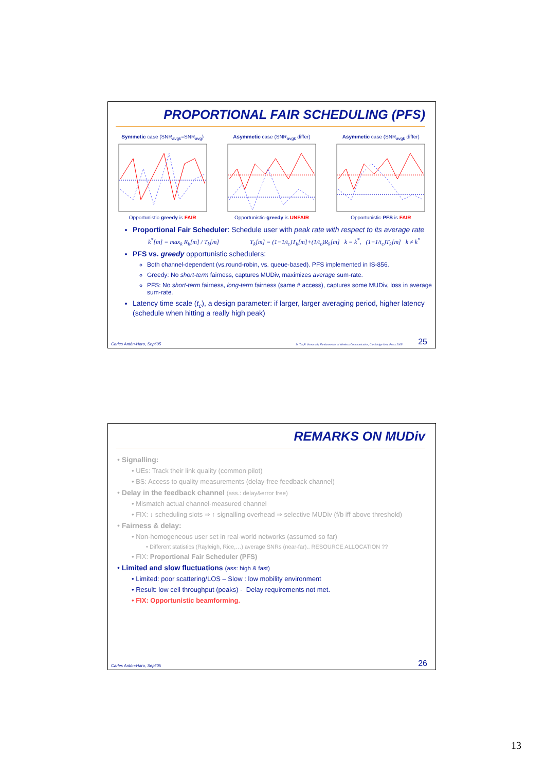PROPORTIONAL FAIR SCHEDULING (PFS)
Symmetic case (SNR<sub>avgk</sub>=SNR<sub>avg</sub>)Opportunistic-greedy is FAIR
Asymmetic case (SNR<sub>avgk</sub> differ)Opportunistic-greedy is UNFAIR
Asymmetic case (SNR<sub>avgk</sub> differ)Opportunistic-PFS is FAIR
Proportional Fair Scheduler: Schedule user with peak rate with respect to its average rate
k<sup>*</sup>[m] = max<sub>k</sub> R<sub>k</sub>[m] / T<sub>k</sub>[m] T<sub>k</sub>[m] = (1−1/t<sub>c</sub>)T<sub>k</sub>[m]+(1/t<sub>c</sub>)R<sub>k</sub>[m] k = k<sup>*</sup>, (1−1/t<sub>c</sub>)T<sub>k</sub>[m] k ≠ k<sup>*</sup>
PFS vs. greedy opportunistic schedulers:
Both channel-dependent (vs.round-robin, vs. queue-based). PFS implemented in IS-856.
Greedy: No short-term fairness, captures MUDiv, maximizes average sum-rate.
PFS: No short-term fairness, long-term fairness (same # access), captures some MUDiv, loss in average sum-rate.
Latency time scale (t<sub>c</sub>), a design parameter: if larger, larger averaging period, higher latency (schedule when hitting a really high peak)
Carles Antón-Haro, Sept'05 D. Tse,P. Viswanath, Fundamentals of Wireless Communication, Cambridge Univ. Press 2005
25
REMARKS ON MUDiv
• Signalling:
• UEs: Track their link quality (common pilot)
• BS: Access to quality measurements (delay-free feedback channel)
• Delay in the feedback channel (ass.: delay&error free)
• Mismatch actual channel-measured channel
• FIX: ↓ scheduling slots ⇒ ↑ signalling overhead ⇒ selective MUDiv (f/b iff above threshold)
• Fairness & delay:
• Non-homogeneous user set in real-world networks (assumed so far)
• Different statistics (Rayleigh, Rice,…) average SNRs (near-far).. RESOURCE ALLOCATION ??
• FIX: Proportional Fair Scheduler (PFS)
• Limited and slow fluctuations (ass: high & fast)
• Limited: poor scattering/LOS – Slow : low mobility environment
• Result: low cell throughput (peaks) - Delay requirements not met.
• FIX: Opportunistic beamforming.
Carles Antón-Haro, Sept'05 26
13